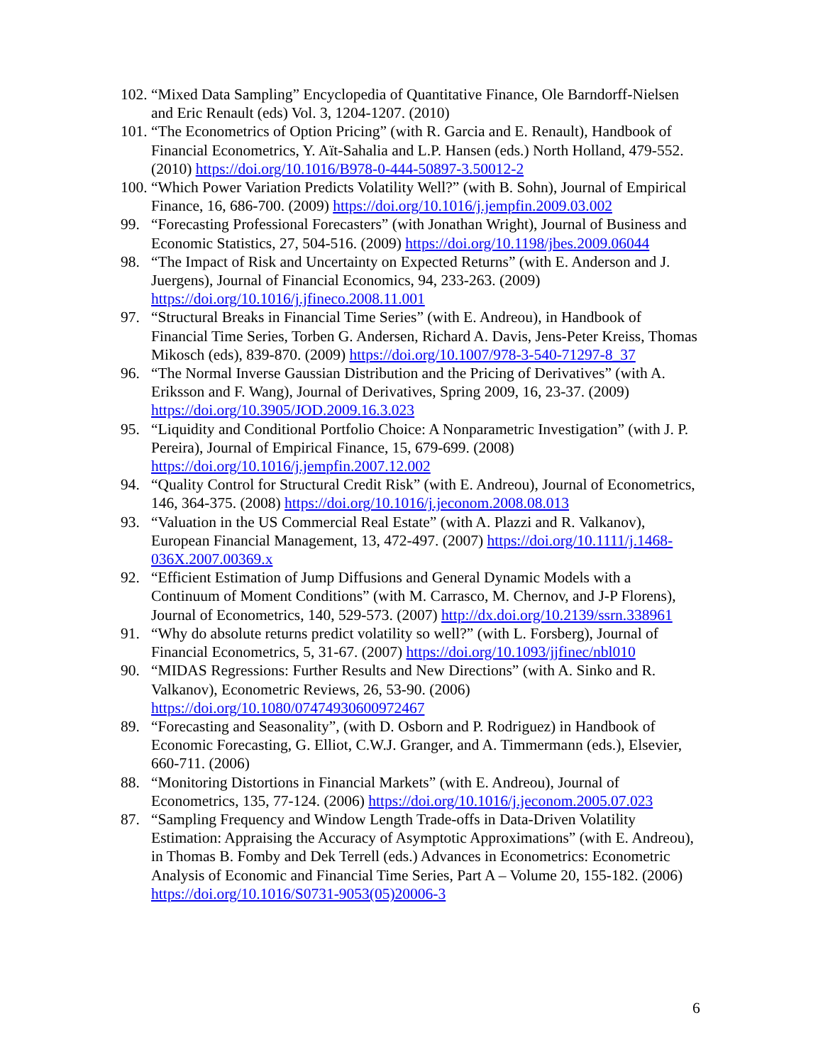102.
“Mixed Data Sampling” Encyclopedia of Quantitative Finance, Ole Barndorff-Nielsen and Eric Renault (eds) Vol. 3, 1204-1207. (2010)
101.
“The Econometrics of Option Pricing” (with R. Garcia and E. Renault), Handbook of Financial Econometrics, Y. Aït-Sahalia and L.P. Hansen (eds.) North Holland, 479-552. (2010) https://doi.org/10.1016/B978-0-444-50897-3.50012-2
100.
“Which Power Variation Predicts Volatility Well?” (with B. Sohn), Journal of Empirical Finance, 16, 686-700. (2009) https://doi.org/10.1016/j.jempfin.2009.03.002
99. “Forecasting Professional Forecasters” (with Jonathan Wright), Journal of Business and Economic Statistics, 27, 504-516. (2009) https://doi.org/10.1198/jbes.2009.06044
98. “The Impact of Risk and Uncertainty on Expected Returns” (with E. Anderson and J. Juergens), Journal of Financial Economics, 94, 233-263. (2009) https://doi.org/10.1016/j.jfineco.2008.11.001
97. “Structural Breaks in Financial Time Series” (with E. Andreou), in Handbook of Financial Time Series, Torben G. Andersen, Richard A. Davis, Jens-Peter Kreiss, Thomas Mikosch (eds), 839-870. (2009) https://doi.org/10.1007/978-3-540-71297-8_37
96. “The Normal Inverse Gaussian Distribution and the Pricing of Derivatives” (with A. Eriksson and F. Wang), Journal of Derivatives, Spring 2009, 16, 23-37. (2009) https://doi.org/10.3905/JOD.2009.16.3.023
95. “Liquidity and Conditional Portfolio Choice: A Nonparametric Investigation” (with J. P. Pereira), Journal of Empirical Finance, 15, 679-699. (2008) https://doi.org/10.1016/j.jempfin.2007.12.002
94. “Quality Control for Structural Credit Risk” (with E. Andreou), Journal of Econometrics, 146, 364-375. (2008) https://doi.org/10.1016/j.jeconom.2008.08.013
93. “Valuation in the US Commercial Real Estate” (with A. Plazzi and R. Valkanov), European Financial Management, 13, 472-497. (2007) https://doi.org/10.1111/j.1468-036X.2007.00369.x
92. “Efficient Estimation of Jump Diffusions and General Dynamic Models with a Continuum of Moment Conditions” (with M. Carrasco, M. Chernov, and J-P Florens), Journal of Econometrics, 140, 529-573. (2007) http://dx.doi.org/10.2139/ssrn.338961
91. “Why do absolute returns predict volatility so well?” (with L. Forsberg), Journal of Financial Econometrics, 5, 31-67. (2007) https://doi.org/10.1093/jjfinec/nbl010
90. “MIDAS Regressions: Further Results and New Directions” (with A. Sinko and R. Valkanov), Econometric Reviews, 26, 53-90. (2006) https://doi.org/10.1080/07474930600972467
89. “Forecasting and Seasonality”, (with D. Osborn and P. Rodriguez) in Handbook of Economic Forecasting, G. Elliot, C.W.J. Granger, and A. Timmermann (eds.), Elsevier, 660-711. (2006)
88. “Monitoring Distortions in Financial Markets” (with E. Andreou), Journal of Econometrics, 135, 77-124. (2006) https://doi.org/10.1016/j.jeconom.2005.07.023
87. “Sampling Frequency and Window Length Trade-offs in Data-Driven Volatility Estimation: Appraising the Accuracy of Asymptotic Approximations” (with E. Andreou), in Thomas B. Fomby and Dek Terrell (eds.) Advances in Econometrics: Econometric Analysis of Economic and Financial Time Series, Part A – Volume 20, 155-182. (2006) https://doi.org/10.1016/S0731-9053(05)20006-3
6